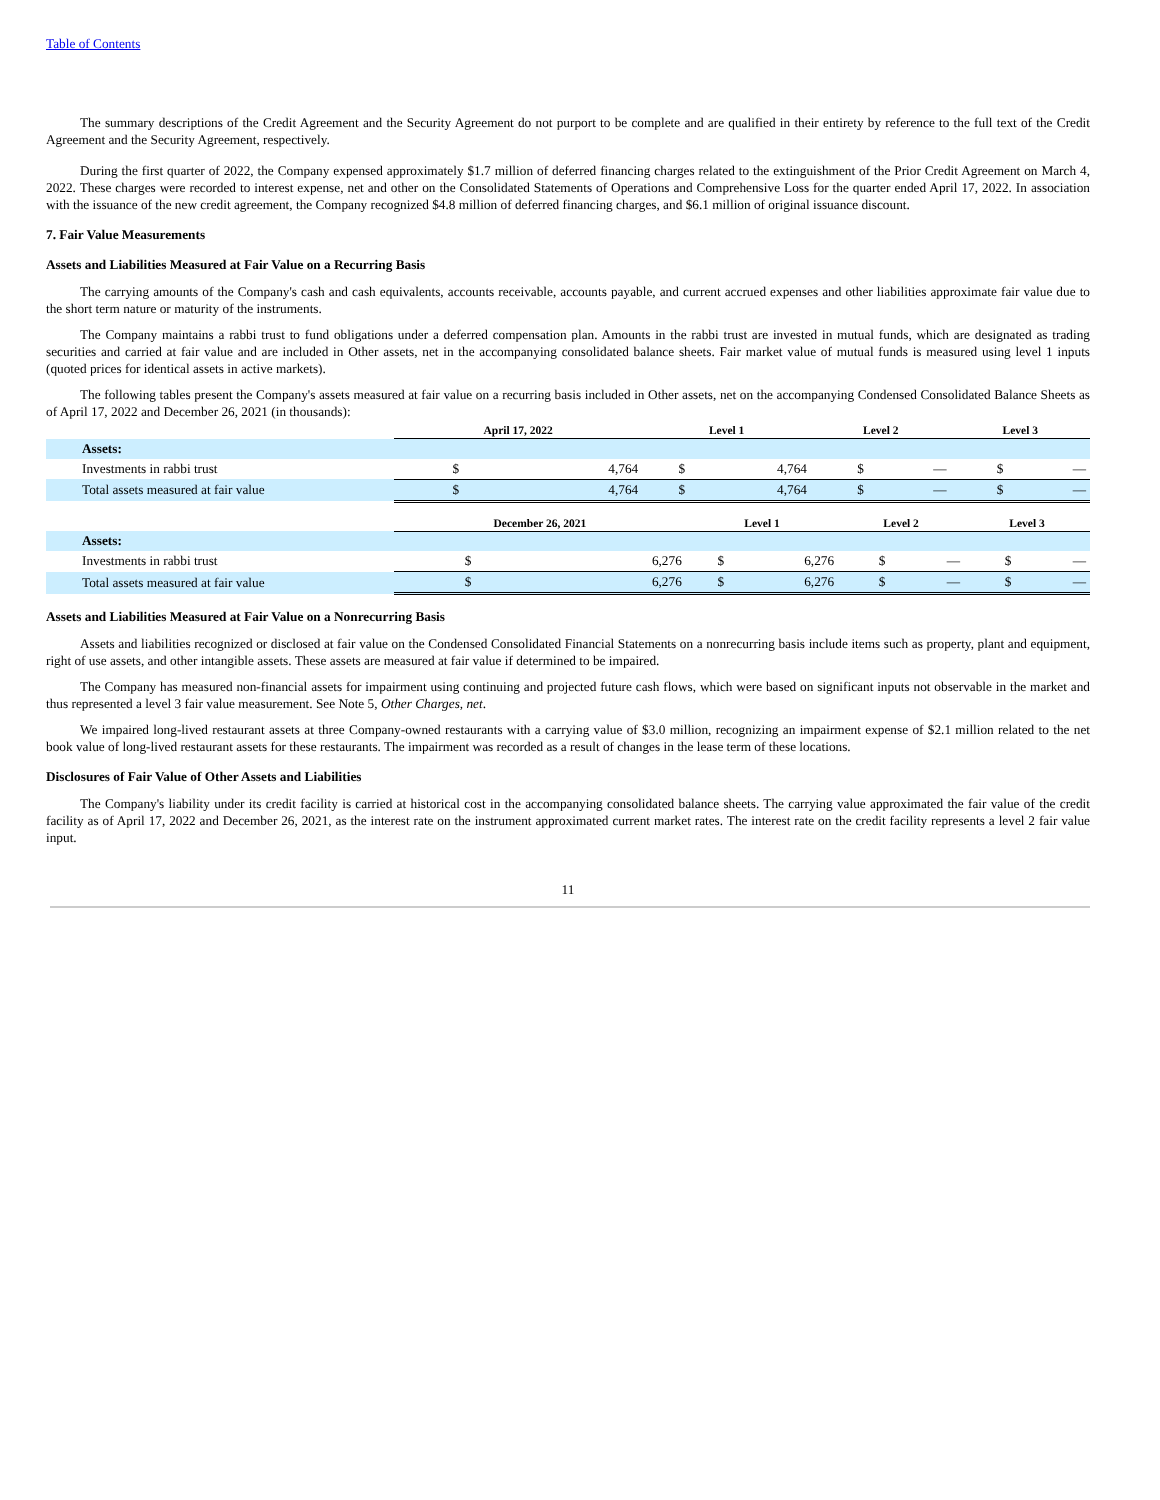Table of Contents
The summary descriptions of the Credit Agreement and the Security Agreement do not purport to be complete and are qualified in their entirety by reference to the full text of the Credit Agreement and the Security Agreement, respectively.
During the first quarter of 2022, the Company expensed approximately $1.7 million of deferred financing charges related to the extinguishment of the Prior Credit Agreement on March 4, 2022. These charges were recorded to interest expense, net and other on the Consolidated Statements of Operations and Comprehensive Loss for the quarter ended April 17, 2022. In association with the issuance of the new credit agreement, the Company recognized $4.8 million of deferred financing charges, and $6.1 million of original issuance discount.
7. Fair Value Measurements
Assets and Liabilities Measured at Fair Value on a Recurring Basis
The carrying amounts of the Company's cash and cash equivalents, accounts receivable, accounts payable, and current accrued expenses and other liabilities approximate fair value due to the short term nature or maturity of the instruments.
The Company maintains a rabbi trust to fund obligations under a deferred compensation plan. Amounts in the rabbi trust are invested in mutual funds, which are designated as trading securities and carried at fair value and are included in Other assets, net in the accompanying consolidated balance sheets. Fair market value of mutual funds is measured using level 1 inputs (quoted prices for identical assets in active markets).
The following tables present the Company's assets measured at fair value on a recurring basis included in Other assets, net on the accompanying Condensed Consolidated Balance Sheets as of April 17, 2022 and December 26, 2021 (in thousands):
| | April 17, 2022 | | Level 1 | | Level 2 | | Level 3 | |
| Assets: | | | | | | | | |
| Investments in rabbi trust | $ | 4,764 | $ | 4,764 | $ | — | $ | — |
| Total assets measured at fair value | $ | 4,764 | $ | 4,764 | $ | — | $ | — |
| | December 26, 2021 | | Level 1 | | Level 2 | | Level 3 | |
| Assets: | | | | | | | | |
| Investments in rabbi trust | $ | 6,276 | $ | 6,276 | $ | — | $ | — |
| Total assets measured at fair value | $ | 6,276 | $ | 6,276 | $ | — | $ | — |
Assets and Liabilities Measured at Fair Value on a Nonrecurring Basis
Assets and liabilities recognized or disclosed at fair value on the Condensed Consolidated Financial Statements on a nonrecurring basis include items such as property, plant and equipment, right of use assets, and other intangible assets. These assets are measured at fair value if determined to be impaired.
The Company has measured non-financial assets for impairment using continuing and projected future cash flows, which were based on significant inputs not observable in the market and thus represented a level 3 fair value measurement. See Note 5, Other Charges, net.
We impaired long-lived restaurant assets at three Company-owned restaurants with a carrying value of $3.0 million, recognizing an impairment expense of $2.1 million related to the net book value of long-lived restaurant assets for these restaurants. The impairment was recorded as a result of changes in the lease term of these locations.
Disclosures of Fair Value of Other Assets and Liabilities
The Company's liability under its credit facility is carried at historical cost in the accompanying consolidated balance sheets. The carrying value approximated the fair value of the credit facility as of April 17, 2022 and December 26, 2021, as the interest rate on the instrument approximated current market rates. The interest rate on the credit facility represents a level 2 fair value input.
11